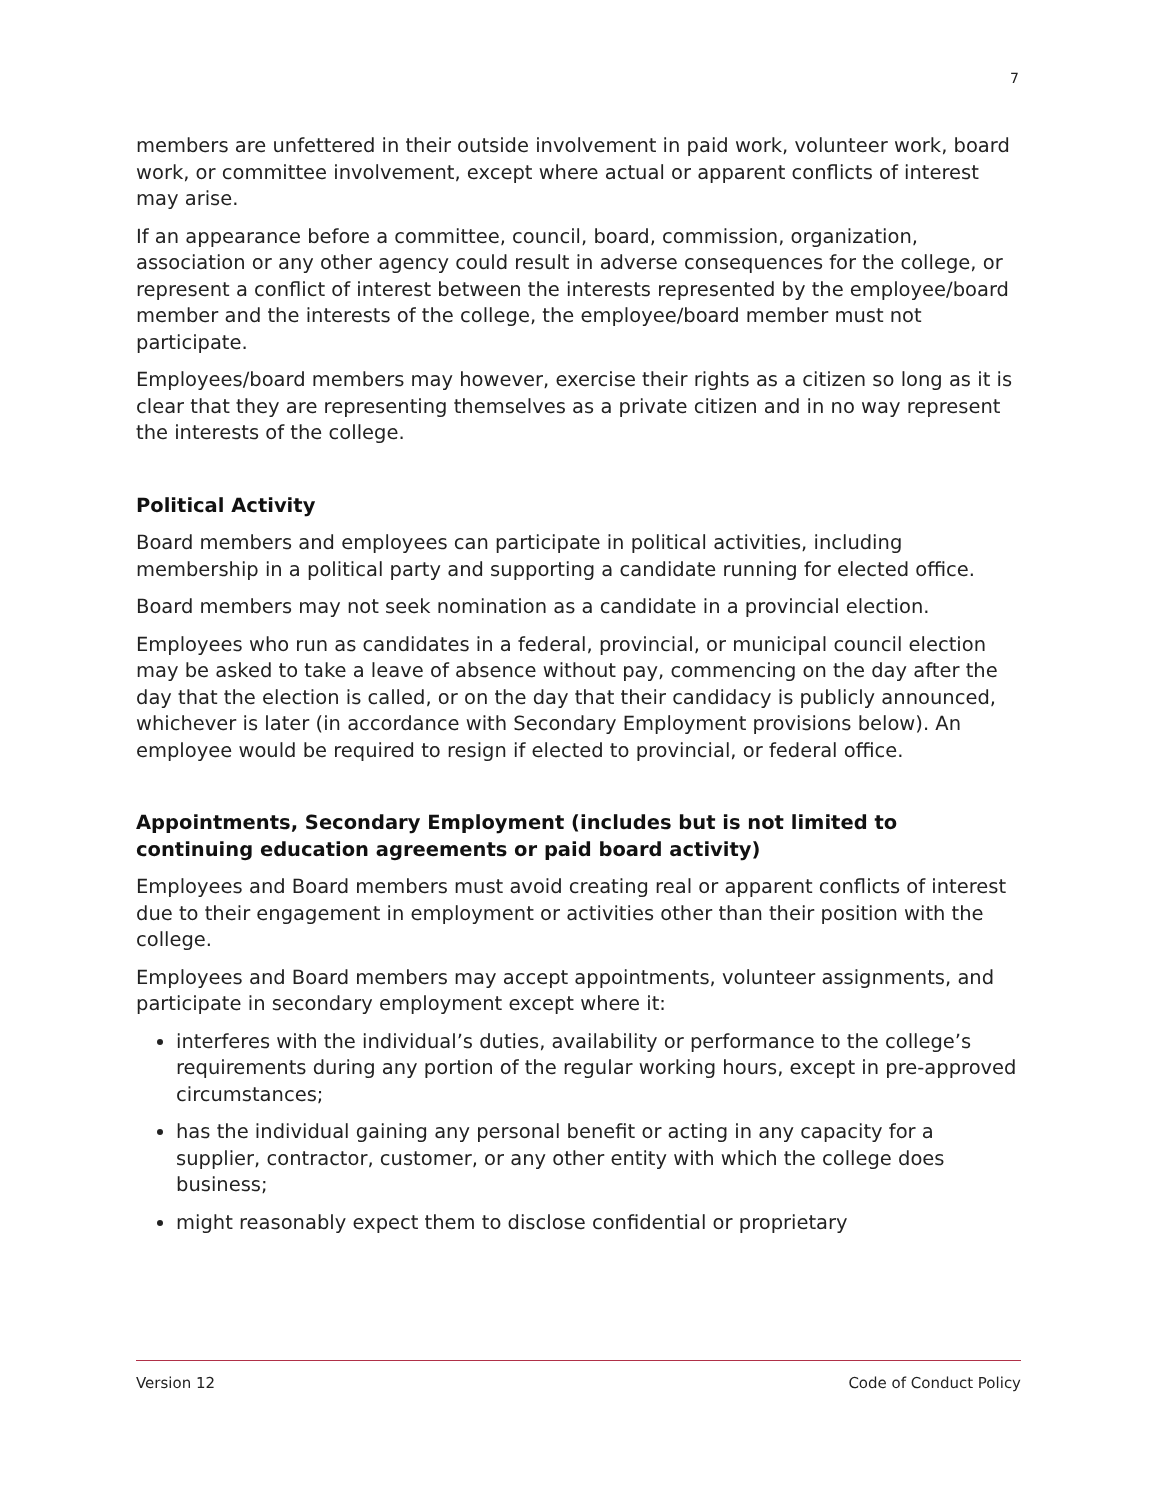7
members are unfettered in their outside involvement in paid work, volunteer work, board work, or committee involvement, except where actual or apparent conflicts of interest may arise.
If an appearance before a committee, council, board, commission, organization, association or any other agency could result in adverse consequences for the college, or represent a conflict of interest between the interests represented by the employee/board member and the interests of the college, the employee/board member must not participate.
Employees/board members may however, exercise their rights as a citizen so long as it is clear that they are representing themselves as a private citizen and in no way represent the interests of the college.
Political Activity
Board members and employees can participate in political activities, including membership in a political party and supporting a candidate running for elected office.
Board members may not seek nomination as a candidate in a provincial election.
Employees who run as candidates in a federal, provincial, or municipal council election may be asked to take a leave of absence without pay, commencing on the day after the day that the election is called, or on the day that their candidacy is publicly announced, whichever is later (in accordance with Secondary Employment provisions below). An employee would be required to resign if elected to provincial, or federal office.
Appointments, Secondary Employment (includes but is not limited to continuing education agreements or paid board activity)
Employees and Board members must avoid creating real or apparent conflicts of interest due to their engagement in employment or activities other than their position with the college.
Employees and Board members may accept appointments, volunteer assignments, and participate in secondary employment except where it:
interferes with the individual’s duties, availability or performance to the college’s requirements during any portion of the regular working hours, except in pre-approved circumstances;
has the individual gaining any personal benefit or acting in any capacity for a supplier, contractor, customer, or any other entity with which the college does business;
might reasonably expect them to disclose confidential or proprietary
Version 12 Code of Conduct Policy